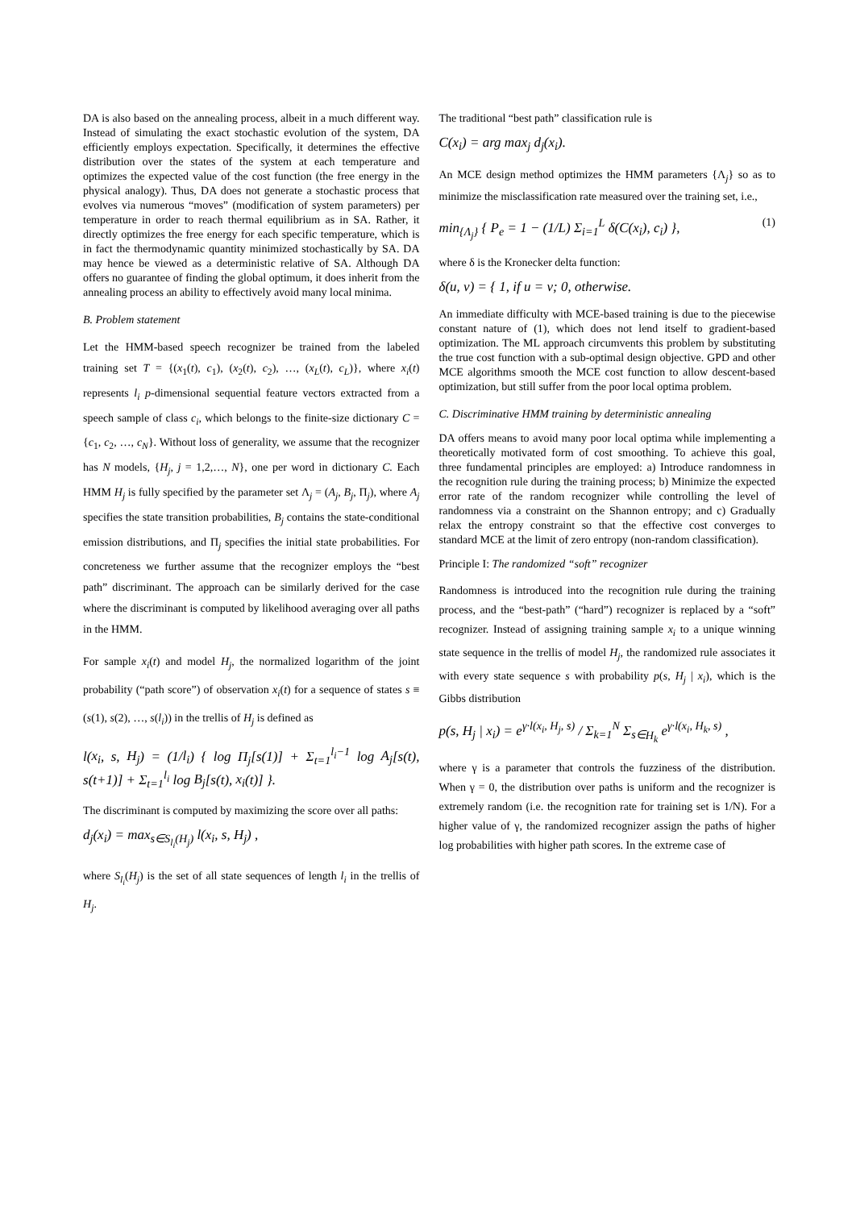DA is also based on the annealing process, albeit in a much different way. Instead of simulating the exact stochastic evolution of the system, DA efficiently employs expectation. Specifically, it determines the effective distribution over the states of the system at each temperature and optimizes the expected value of the cost function (the free energy in the physical analogy). Thus, DA does not generate a stochastic process that evolves via numerous “moves” (modification of system parameters) per temperature in order to reach thermal equilibrium as in SA. Rather, it directly optimizes the free energy for each specific temperature, which is in fact the thermodynamic quantity minimized stochastically by SA. DA may hence be viewed as a deterministic relative of SA. Although DA offers no guarantee of finding the global optimum, it does inherit from the annealing process an ability to effectively avoid many local minima.
B. Problem statement
Let the HMM-based speech recognizer be trained from the labeled training set T = {(x<sub>1</sub>(t), c<sub>1</sub>), (x<sub>2</sub>(t), c<sub>2</sub>), …, (x<sub>L</sub>(t), c<sub>L</sub>)}, where x<sub>i</sub>(t) represents l<sub>i</sub> p-dimensional sequential feature vectors extracted from a speech sample of class c<sub>i</sub>, which belongs to the finite-size dictionary C = {c<sub>1</sub>, c<sub>2</sub>, …, c<sub>N</sub>}. Without loss of generality, we assume that the recognizer has N models, {H<sub>j</sub>, j = 1,2,…, N}, one per word in dictionary C. Each HMM H<sub>j</sub> is fully specified by the parameter set Λ<sub>j</sub> = (A<sub>j</sub>, B<sub>j</sub>, Π<sub>j</sub>), where A<sub>j</sub> specifies the state transition probabilities, B<sub>j</sub> contains the state-conditional emission distributions, and Π<sub>j</sub> specifies the initial state probabilities. For concreteness we further assume that the recognizer employs the “best path” discriminant. The approach can be similarly derived for the case where the discriminant is computed by likelihood averaging over all paths in the HMM.
For sample x<sub>i</sub>(t) and model H<sub>j</sub>, the normalized logarithm of the joint probability (“path score”) of observation x<sub>i</sub>(t) for a sequence of states s ≡ (s(1), s(2), …, s(l<sub>i</sub>)) in the trellis of H<sub>j</sub> is defined as
l(x<sub>i</sub>, s, H<sub>j</sub>) = (1/l<sub>i</sub>) { log Π<sub>j</sub>[s(1)] + Σ<sub>t=1</sub><sup>l<sub>i</sub>−1</sup> log A<sub>j</sub>[s(t), s(t+1)] + Σ<sub>t=1</sub><sup>l<sub>i</sub></sup> log B<sub>j</sub>[s(t), x<sub>i</sub>(t)] }.
The discriminant is computed by maximizing the score over all paths:
d<sub>j</sub>(x<sub>i</sub>) = max<sub>s∈S<sub>l<sub>i</sub></sub>(H<sub>j</sub>)</sub> l(x<sub>i</sub>, s, H<sub>j</sub>) ,
where S<sub>l<sub>i</sub></sub>(H<sub>j</sub>) is the set of all state sequences of length l<sub>i</sub> in the trellis of H<sub>j</sub>.
The traditional “best path” classification rule is
C(x<sub>i</sub>) = arg max<sub>j</sub> d<sub>j</sub>(x<sub>i</sub>).
An MCE design method optimizes the HMM parameters {Λ<sub>j</sub>} so as to minimize the misclassification rate measured over the training set, i.e.,
min<sub>{Λ<sub>j</sub>}</sub> { P<sub>e</sub> = 1 − (1/L) Σ<sub>i=1</sub><sup>L</sup> δ(C(x<sub>i</sub>), c<sub>i</sub>) }, (1)
where δ is the Kronecker delta function:
δ(u, v) = { 1, if u = v; 0, otherwise.
An immediate difficulty with MCE-based training is due to the piecewise constant nature of (1), which does not lend itself to gradient-based optimization. The ML approach circumvents this problem by substituting the true cost function with a sub-optimal design objective. GPD and other MCE algorithms smooth the MCE cost function to allow descent-based optimization, but still suffer from the poor local optima problem.
C. Discriminative HMM training by deterministic annealing
DA offers means to avoid many poor local optima while implementing a theoretically motivated form of cost smoothing. To achieve this goal, three fundamental principles are employed: a) Introduce randomness in the recognition rule during the training process; b) Minimize the expected error rate of the random recognizer while controlling the level of randomness via a constraint on the Shannon entropy; and c) Gradually relax the entropy constraint so that the effective cost converges to standard MCE at the limit of zero entropy (non-random classification).
Principle I: The randomized “soft” recognizer
Randomness is introduced into the recognition rule during the training process, and the “best-path” (“hard”) recognizer is replaced by a “soft” recognizer. Instead of assigning training sample x<sub>i</sub> to a unique winning state sequence in the trellis of model H<sub>j</sub>, the randomized rule associates it with every state sequence s with probability p(s, H<sub>j</sub> | x<sub>i</sub>), which is the Gibbs distribution
p(s, H<sub>j</sub> | x<sub>i</sub>) = e<sup>γ·l(x<sub>i</sub>, H<sub>j</sub>, s)</sup> / Σ<sub>k=1</sub><sup>N</sup> Σ<sub>s∈H<sub>k</sub></sub> e<sup>γ·l(x<sub>i</sub>, H<sub>k</sub>, s)</sup> ,
where γ is a parameter that controls the fuzziness of the distribution. When γ = 0, the distribution over paths is uniform and the recognizer is extremely random (i.e. the recognition rate for training set is 1/N). For a higher value of γ, the randomized recognizer assign the paths of higher log probabilities with higher path scores. In the extreme case of